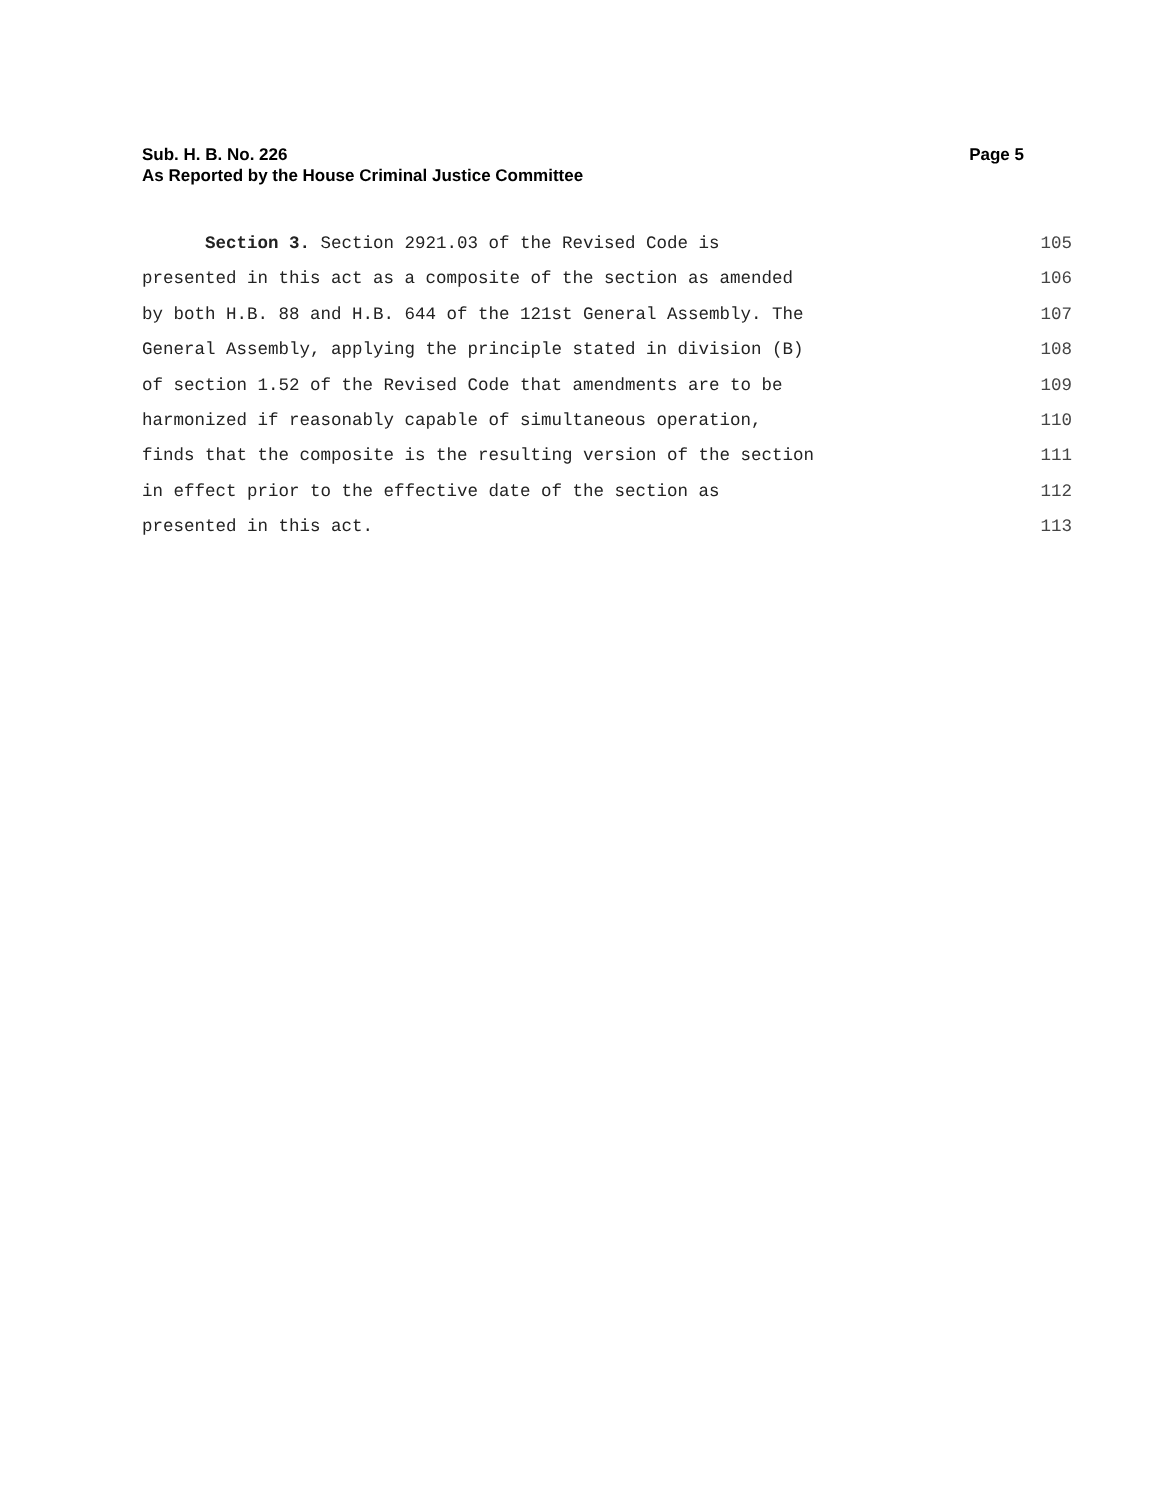Page 5 Sub. H. B. No. 226
As Reported by the House Criminal Justice Committee
Section 3. Section 2921.03 of the Revised Code is 105
presented in this act as a composite of the section as amended 106
by both H.B. 88 and H.B. 644 of the 121st General Assembly. The 107
General Assembly, applying the principle stated in division (B) 108
of section 1.52 of the Revised Code that amendments are to be 109
harmonized if reasonably capable of simultaneous operation, 110
finds that the composite is the resulting version of the section 111
in effect prior to the effective date of the section as 112
presented in this act. 113